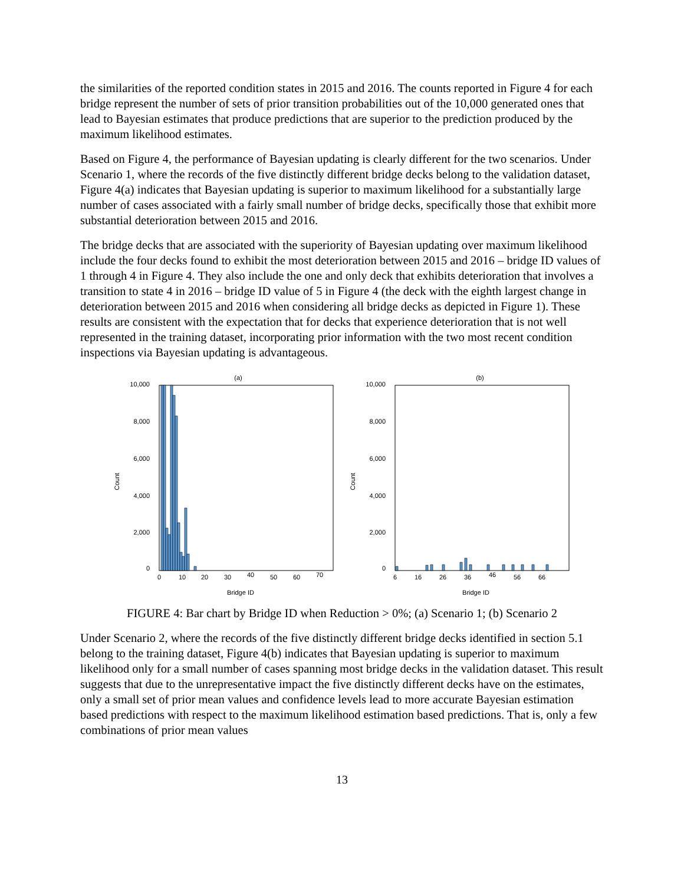the similarities of the reported condition states in 2015 and 2016. The counts reported in Figure 4 for each bridge represent the number of sets of prior transition probabilities out of the 10,000 generated ones that lead to Bayesian estimates that produce predictions that are superior to the prediction produced by the maximum likelihood estimates.
Based on Figure 4, the performance of Bayesian updating is clearly different for the two scenarios. Under Scenario 1, where the records of the five distinctly different bridge decks belong to the validation dataset, Figure 4(a) indicates that Bayesian updating is superior to maximum likelihood for a substantially large number of cases associated with a fairly small number of bridge decks, specifically those that exhibit more substantial deterioration between 2015 and 2016.
The bridge decks that are associated with the superiority of Bayesian updating over maximum likelihood include the four decks found to exhibit the most deterioration between 2015 and 2016 – bridge ID values of 1 through 4 in Figure 4. They also include the one and only deck that exhibits deterioration that involves a transition to state 4 in 2016 – bridge ID value of 5 in Figure 4 (the deck with the eighth largest change in deterioration between 2015 and 2016 when considering all bridge decks as depicted in Figure 1). These results are consistent with the expectation that for decks that experience deterioration that is not well represented in the training dataset, incorporating prior information with the two most recent condition inspections via Bayesian updating is advantageous.
(a)
10,000
8,000
6,000
4,000
2,000
0
Count
0
10
20
30
40
50
60
70
Bridge ID
(b)
10,000
8,000
6,000
4,000
2,000
0
Count
6
16
26
36
46
56
66
Bridge ID
FIGURE 4: Bar chart by Bridge ID when Reduction > 0%; (a) Scenario 1; (b) Scenario 2
Under Scenario 2, where the records of the five distinctly different bridge decks identified in section 5.1 belong to the training dataset, Figure 4(b) indicates that Bayesian updating is superior to maximum likelihood only for a small number of cases spanning most bridge decks in the validation dataset. This result suggests that due to the unrepresentative impact the five distinctly different decks have on the estimates, only a small set of prior mean values and confidence levels lead to more accurate Bayesian estimation based predictions with respect to the maximum likelihood estimation based predictions. That is, only a few combinations of prior mean values
13